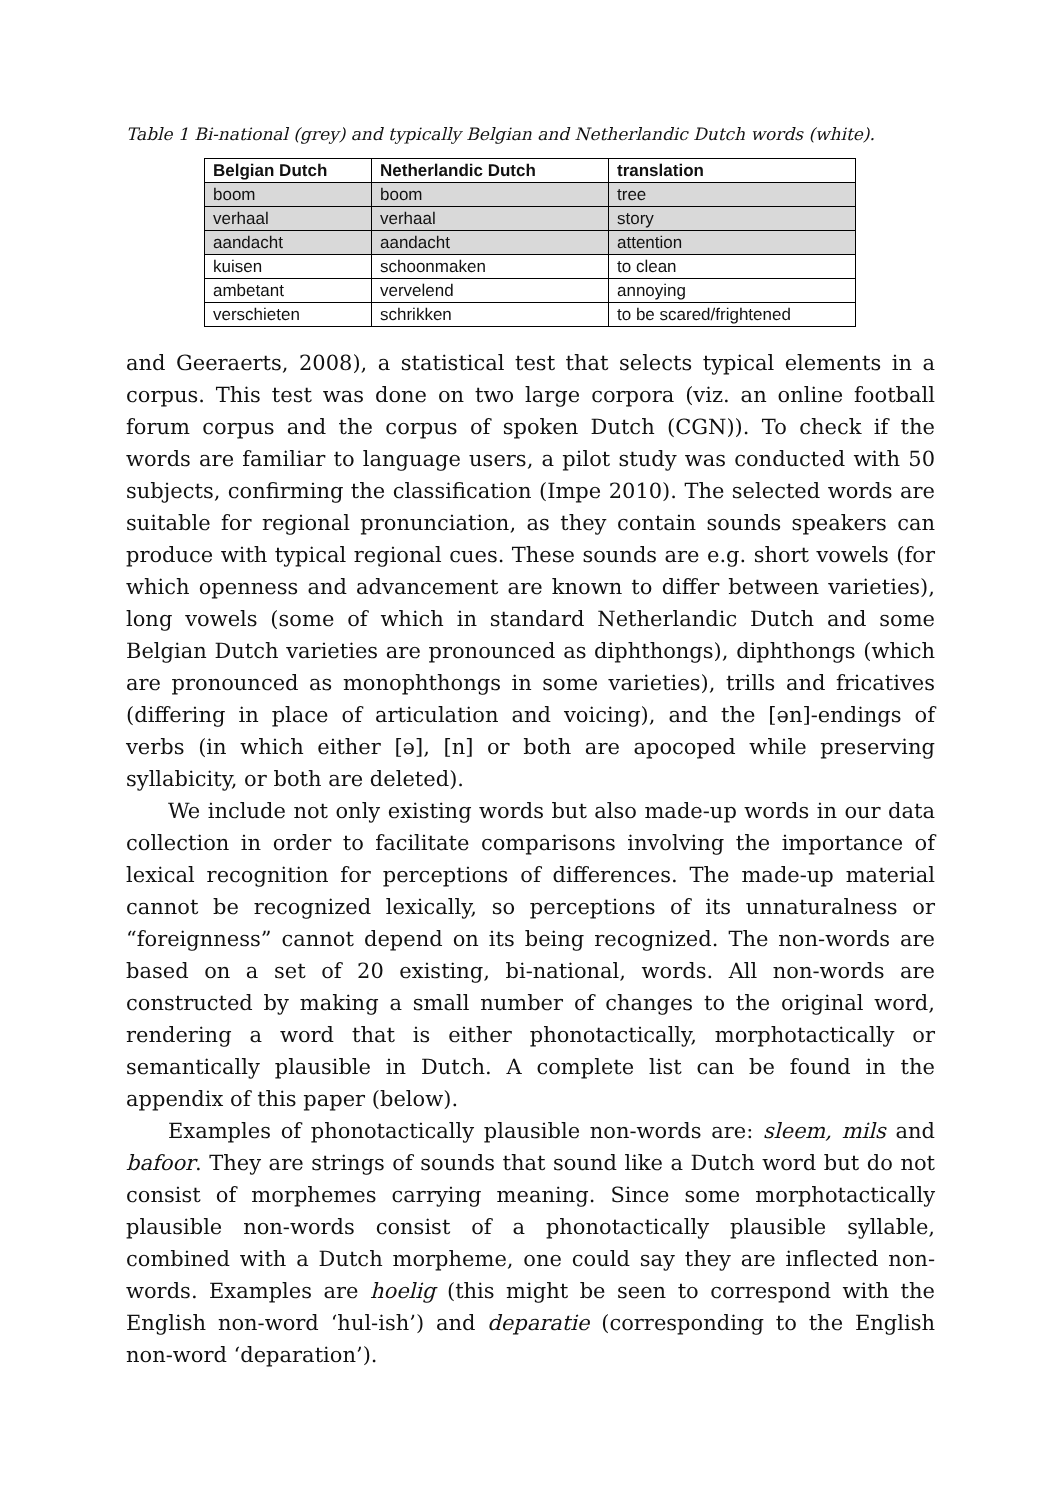Table 1 Bi-national (grey) and typically Belgian and Netherlandic Dutch words (white).
| Belgian Dutch | Netherlandic Dutch | translation |
| --- | --- | --- |
| boom | boom | tree |
| verhaal | verhaal | story |
| aandacht | aandacht | attention |
| kuisen | schoonmaken | to clean |
| ambetant | vervelend | annoying |
| verschieten | schrikken | to be scared/frightened |
and Geeraerts, 2008), a statistical test that selects typical elements in a corpus. This test was done on two large corpora (viz. an online football forum corpus and the corpus of spoken Dutch (CGN)). To check if the words are familiar to language users, a pilot study was conducted with 50 subjects, confirming the classification (Impe 2010). The selected words are suitable for regional pronunciation, as they contain sounds speakers can produce with typical regional cues. These sounds are e.g. short vowels (for which openness and advancement are known to differ between varieties), long vowels (some of which in standard Netherlandic Dutch and some Belgian Dutch varieties are pronounced as diphthongs), diphthongs (which are pronounced as monophthongs in some varieties), trills and fricatives (differing in place of articulation and voicing), and the [ən]-endings of verbs (in which either [ə], [n] or both are apocoped while preserving syllabicity, or both are deleted).
We include not only existing words but also made-up words in our data collection in order to facilitate comparisons involving the importance of lexical recognition for perceptions of differences. The made-up material cannot be recognized lexically, so perceptions of its unnaturalness or “foreignness” cannot depend on its being recognized. The non-words are based on a set of 20 existing, bi-national, words. All non-words are constructed by making a small number of changes to the original word, rendering a word that is either phonotactically, morphotactically or semantically plausible in Dutch. A complete list can be found in the appendix of this paper (below).
Examples of phonotactically plausible non-words are: sleem, mils and bafoor. They are strings of sounds that sound like a Dutch word but do not consist of morphemes carrying meaning. Since some morphotactically plausible non-words consist of a phonotactically plausible syllable, combined with a Dutch morpheme, one could say they are inflected non-words. Examples are hoelig (this might be seen to correspond with the English non-word ‘hul-ish’) and deparatie (corresponding to the English non-word ‘deparation’).